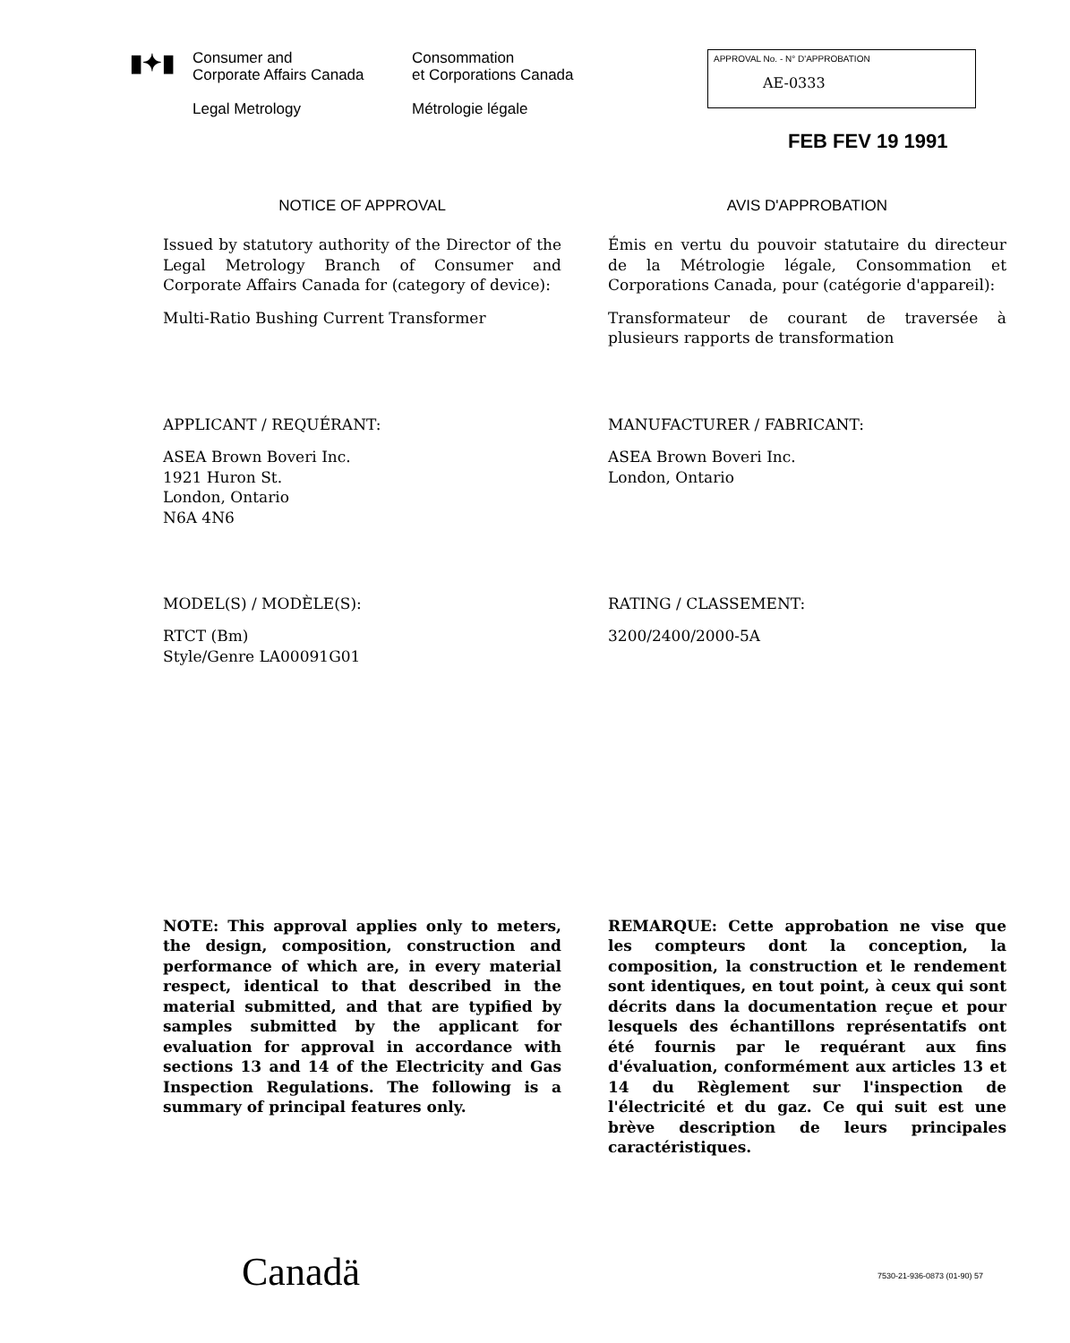▮✦▮
Consumer and
Corporate Affairs Canada
Legal Metrology
Consommation
et Corporations Canada
Métrologie légale
APPROVAL No. - N° D'APPROBATION
AE-0333
FEB FEV 19 1991
NOTICE OF APPROVAL
Issued by statutory authority of the Director of the Legal Metrology Branch of Consumer and Corporate Affairs Canada for (category of device):
Multi-Ratio Bushing Current Transformer
AVIS D'APPROBATION
Émis en vertu du pouvoir statutaire du directeur de la Métrologie légale, Consommation et Corporations Canada, pour (catégorie d'appareil):
Transformateur de courant de traversée à plusieurs rapports de transformation
APPLICANT / REQUÉRANT:
ASEA Brown Boveri Inc.
1921 Huron St.
London, Ontario
N6A 4N6
MANUFACTURER / FABRICANT:
ASEA Brown Boveri Inc.
London, Ontario
MODEL(S) / MODÈLE(S):
RTCT (Bm)
Style/Genre LA00091G01
RATING / CLASSEMENT:
3200/2400/2000-5A
NOTE: This approval applies only to meters, the design, composition, construction and performance of which are, in every material respect, identical to that described in the material submitted, and that are typified by samples submitted by the applicant for evaluation for approval in accordance with sections 13 and 14 of the Electricity and Gas Inspection Regulations. The following is a summary of principal features only.
REMARQUE: Cette approbation ne vise que les compteurs dont la conception, la composition, la construction et le rendement sont identiques, en tout point, à ceux qui sont décrits dans la documentation reçue et pour lesquels des échantillons représentatifs ont été fournis par le requérant aux fins d'évaluation, conformément aux articles 13 et 14 du Règlement sur l'inspection de l'électricité et du gaz. Ce qui suit est une brève description de leurs principales caractéristiques.
Canadä 7530-21-936-0873 (01-90) 57